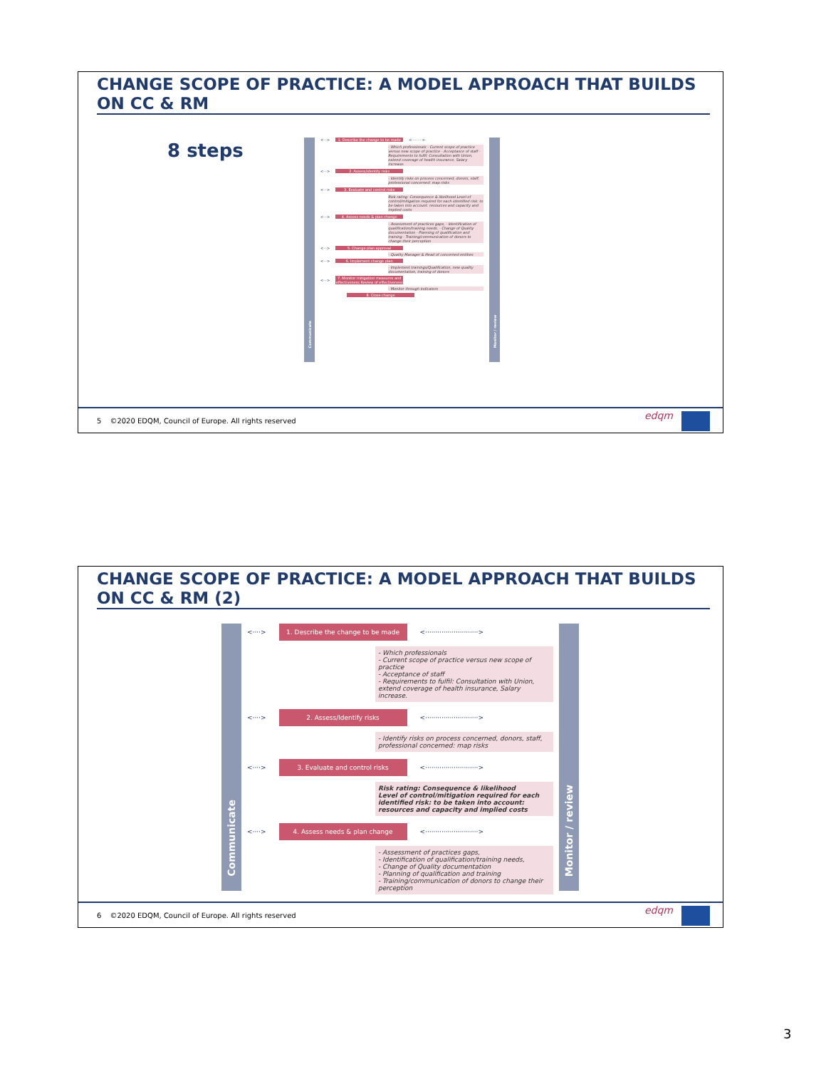CHANGE SCOPE OF PRACTICE: A MODEL APPROACH THAT BUILDS ON CC & RM
8 steps
Communicate
<···>
1. Describe the change to be made
<·········>
- Which professionals - Current scope of practice versus new scope of practice - Acceptance of staff - Requirements to fulfil: Consultation with Union, extend coverage of health insurance, Salary increase.
<···> 2. Assess/identify risks
- Identify risks on process concerned, donors, staff, professional concerned: map risks
<···> 3. Evaluate and control risks
Risk rating: Consequence & likelihood Level of control/mitigation required for each identified risk: to be taken into account: resources and capacity and implied costs
<···> 4. Assess needs & plan change
- Assessment of practices gaps, - Identification of qualification/training needs, - Change of Quality documentation - Planning of qualification and training - Training/communication of donors to change their perception
<···> 5. Change plan approval
- Quality Manager & Head of concerned entities
<···> 6. Implement change plan
- Implement trainings/Qualification, new quality documentation, training of donors
<···>
7. Monitor mitigation measures and effectiveness Review of effectiveness
- Monitor through indicators
8. Close change
Monitor / review
5 ©2020 EDQM, Council of Europe. All rights reserved
edqm
CHANGE SCOPE OF PRACTICE: A MODEL APPROACH THAT BUILDS ON CC & RM (2)
Communicate
<····>
1. Describe the change to be made
<··························>
- Which professionals
- Current scope of practice versus new scope of practice
- Acceptance of staff
- Requirements to fulfil: Consultation with Union, extend coverage of health insurance, Salary increase.
<····>
2. Assess/Identify risks
<··························>
- Identify risks on process concerned, donors, staff, professional concerned: map risks
<····>
3. Evaluate and control risks
<··························>
Risk rating: Consequence & likelihood
Level of control/mitigation required for each identified risk: to be taken into account: resources and capacity and implied costs
<····>
4. Assess needs & plan change
<··························>
- Assessment of practices gaps,
- Identification of qualification/training needs,
- Change of Quality documentation
- Planning of qualification and training
- Training/communication of donors to change their perception
Monitor / review
6 ©2020 EDQM, Council of Europe. All rights reserved
edqm
3